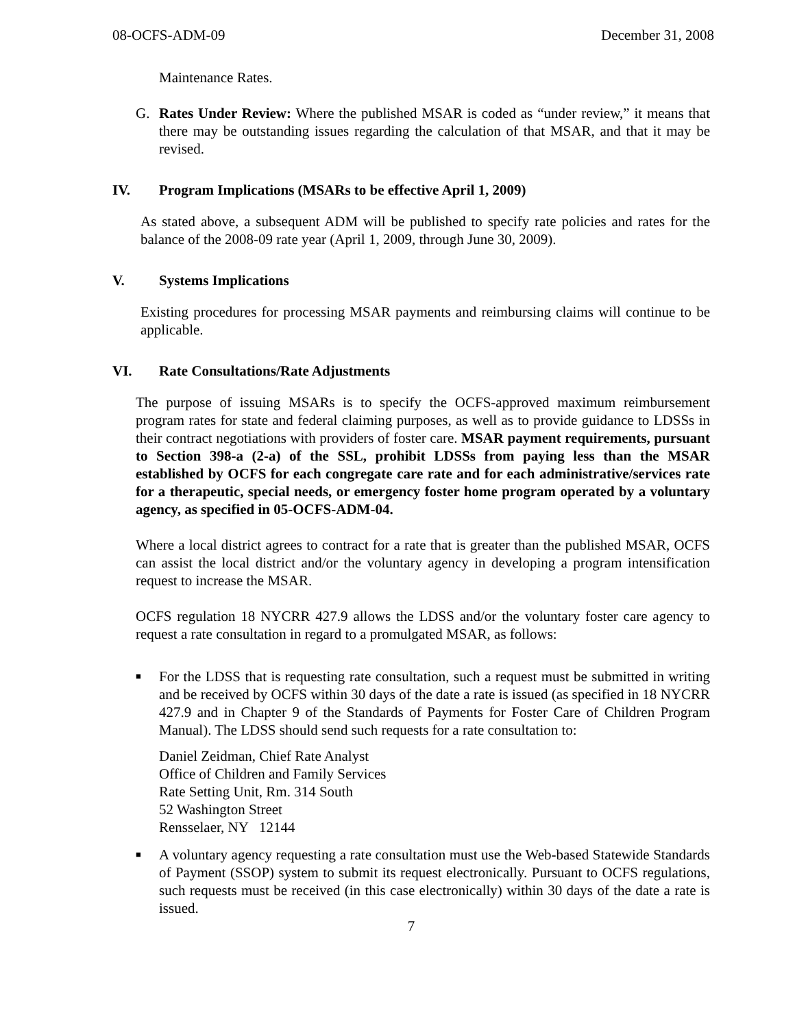08-OCFS-ADM-09 December 31, 2008
Maintenance Rates.
G. Rates Under Review: Where the published MSAR is coded as “under review,” it means that there may be outstanding issues regarding the calculation of that MSAR, and that it may be revised.
IV. Program Implications (MSARs to be effective April 1, 2009)
As stated above, a subsequent ADM will be published to specify rate policies and rates for the balance of the 2008-09 rate year (April 1, 2009, through June 30, 2009).
V. Systems Implications
Existing procedures for processing MSAR payments and reimbursing claims will continue to be applicable.
VI. Rate Consultations/Rate Adjustments
The purpose of issuing MSARs is to specify the OCFS-approved maximum reimbursement program rates for state and federal claiming purposes, as well as to provide guidance to LDSSs in their contract negotiations with providers of foster care. MSAR payment requirements, pursuant to Section 398-a (2-a) of the SSL, prohibit LDSSs from paying less than the MSAR established by OCFS for each congregate care rate and for each administrative/services rate for a therapeutic, special needs, or emergency foster home program operated by a voluntary agency, as specified in 05-OCFS-ADM-04.
Where a local district agrees to contract for a rate that is greater than the published MSAR, OCFS can assist the local district and/or the voluntary agency in developing a program intensification request to increase the MSAR.
OCFS regulation 18 NYCRR 427.9 allows the LDSS and/or the voluntary foster care agency to request a rate consultation in regard to a promulgated MSAR, as follows:
■
For the LDSS that is requesting rate consultation, such a request must be submitted in writing and be received by OCFS within 30 days of the date a rate is issued (as specified in 18 NYCRR 427.9 and in Chapter 9 of the Standards of Payments for Foster Care of Children Program Manual). The LDSS should send such requests for a rate consultation to:
Daniel Zeidman, Chief Rate Analyst
Office of Children and Family Services
Rate Setting Unit, Rm. 314 South
52 Washington Street
Rensselaer, NY 12144
■
A voluntary agency requesting a rate consultation must use the Web-based Statewide Standards of Payment (SSOP) system to submit its request electronically. Pursuant to OCFS regulations, such requests must be received (in this case electronically) within 30 days of the date a rate is issued.
7